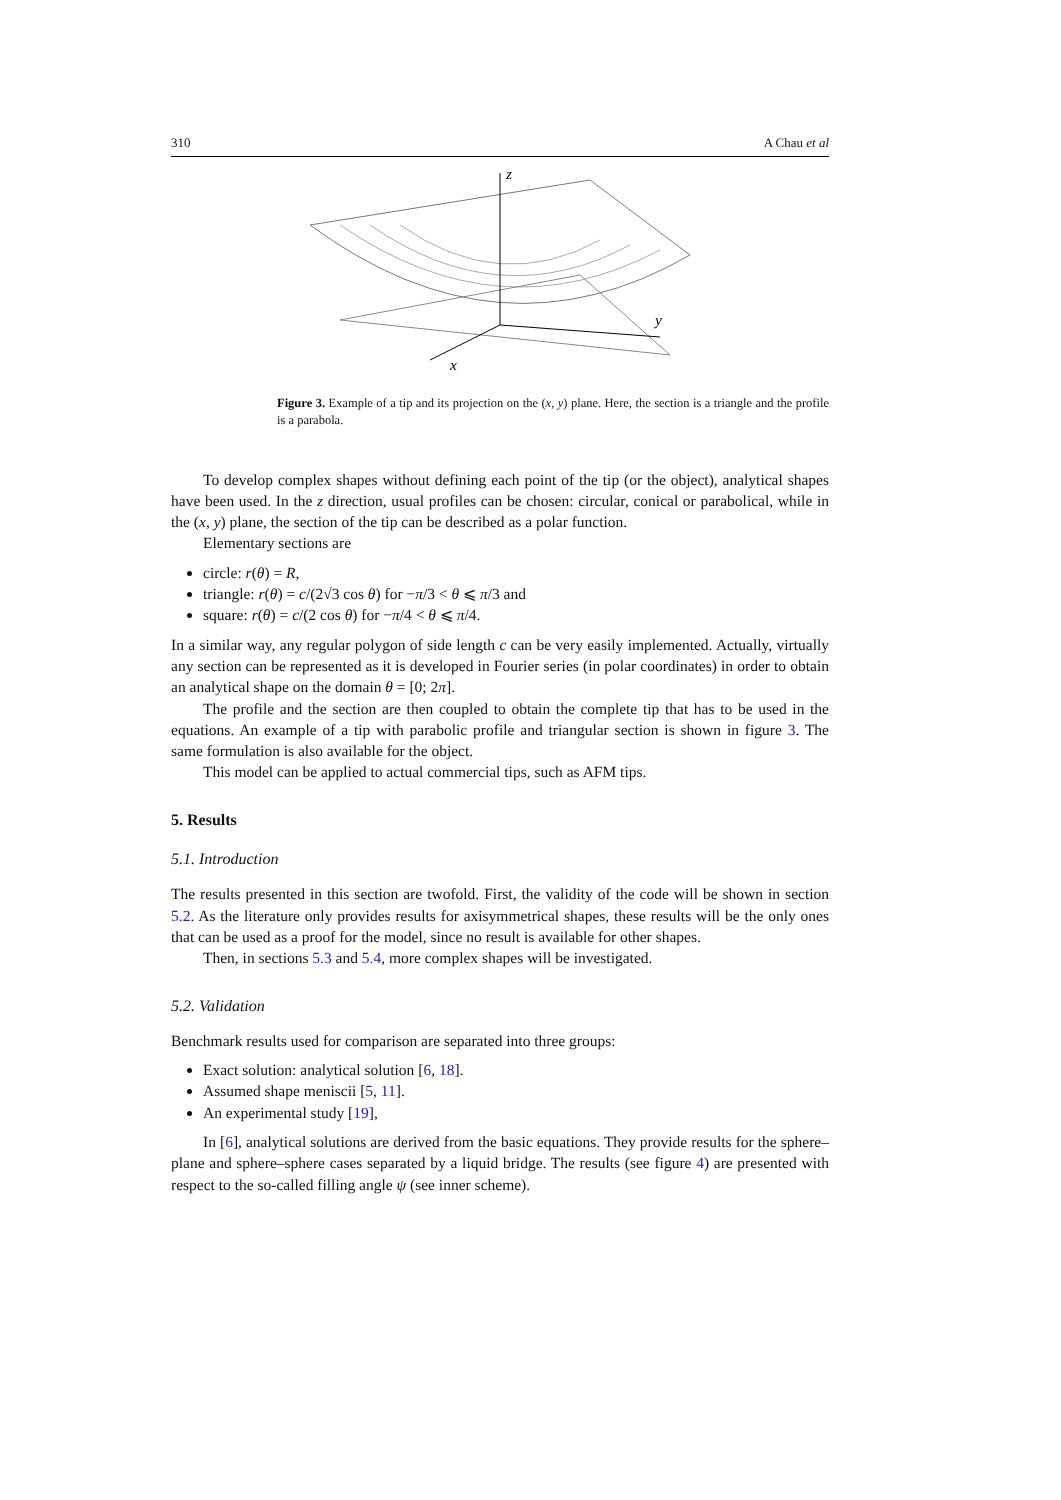310 A Chau et al
z
y
x
Figure 3. Example of a tip and its projection on the (x, y) plane. Here, the section is a triangle and the profile is a parabola.
To develop complex shapes without defining each point of the tip (or the object), analytical shapes have been used. In the z direction, usual profiles can be chosen: circular, conical or parabolical, while in the (x, y) plane, the section of the tip can be described as a polar function.
Elementary sections are
circle: r(θ) = R,
triangle: r(θ) = c/(2√3 cos θ) for −π/3 < θ ⩽ π/3 and
square: r(θ) = c/(2 cos θ) for −π/4 < θ ⩽ π/4.
In a similar way, any regular polygon of side length c can be very easily implemented. Actually, virtually any section can be represented as it is developed in Fourier series (in polar coordinates) in order to obtain an analytical shape on the domain θ = [0; 2π].
The profile and the section are then coupled to obtain the complete tip that has to be used in the equations. An example of a tip with parabolic profile and triangular section is shown in figure 3. The same formulation is also available for the object.
This model can be applied to actual commercial tips, such as AFM tips.
5. Results
5.1. Introduction
The results presented in this section are twofold. First, the validity of the code will be shown in section 5.2. As the literature only provides results for axisymmetrical shapes, these results will be the only ones that can be used as a proof for the model, since no result is available for other shapes.
Then, in sections 5.3 and 5.4, more complex shapes will be investigated.
5.2. Validation
Benchmark results used for comparison are separated into three groups:
Exact solution: analytical solution [6, 18].
Assumed shape meniscii [5, 11].
An experimental study [19],
In [6], analytical solutions are derived from the basic equations. They provide results for the sphere–plane and sphere–sphere cases separated by a liquid bridge. The results (see figure 4) are presented with respect to the so-called filling angle ψ (see inner scheme).